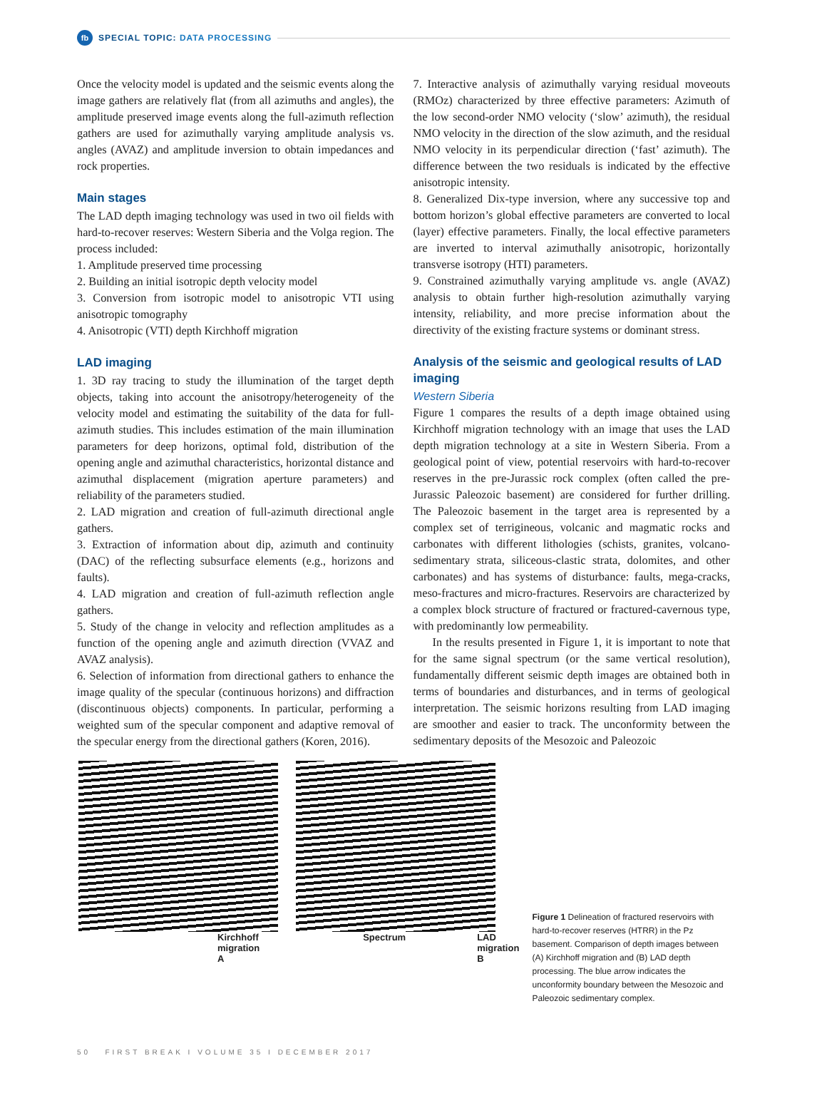fb SPECIAL TOPIC: DATA PROCESSING
Once the velocity model is updated and the seismic events along the image gathers are relatively flat (from all azimuths and angles), the amplitude preserved image events along the full-azimuth reflection gathers are used for azimuthally varying amplitude analysis vs. angles (AVAZ) and amplitude inversion to obtain impedances and rock properties.
Main stages
The LAD depth imaging technology was used in two oil fields with hard-to-recover reserves: Western Siberia and the Volga region. The process included:
1. Amplitude preserved time processing
2. Building an initial isotropic depth velocity model
3. Conversion from isotropic model to anisotropic VTI using anisotropic tomography
4. Anisotropic (VTI) depth Kirchhoff migration
LAD imaging
1. 3D ray tracing to study the illumination of the target depth objects, taking into account the anisotropy/heterogeneity of the velocity model and estimating the suitability of the data for full-azimuth studies. This includes estimation of the main illumination parameters for deep horizons, optimal fold, distribution of the opening angle and azimuthal characteristics, horizontal distance and azimuthal displacement (migration aperture parameters) and reliability of the parameters studied.
2. LAD migration and creation of full-azimuth directional angle gathers.
3. Extraction of information about dip, azimuth and continuity (DAC) of the reflecting subsurface elements (e.g., horizons and faults).
4. LAD migration and creation of full-azimuth reflection angle gathers.
5. Study of the change in velocity and reflection amplitudes as a function of the opening angle and azimuth direction (VVAZ and AVAZ analysis).
6. Selection of information from directional gathers to enhance the image quality of the specular (continuous horizons) and diffraction (discontinuous objects) components. In particular, performing a weighted sum of the specular component and adaptive removal of the specular energy from the directional gathers (Koren, 2016).
7. Interactive analysis of azimuthally varying residual moveouts (RMOz) characterized by three effective parameters: Azimuth of the low second-order NMO velocity (‘slow’ azimuth), the residual NMO velocity in the direction of the slow azimuth, and the residual NMO velocity in its perpendicular direction (‘fast’ azimuth). The difference between the two residuals is indicated by the effective anisotropic intensity.
8. Generalized Dix-type inversion, where any successive top and bottom horizon’s global effective parameters are converted to local (layer) effective parameters. Finally, the local effective parameters are inverted to interval azimuthally anisotropic, horizontally transverse isotropy (HTI) parameters.
9. Constrained azimuthally varying amplitude vs. angle (AVAZ) analysis to obtain further high-resolution azimuthally varying intensity, reliability, and more precise information about the directivity of the existing fracture systems or dominant stress.
Analysis of the seismic and geological results of LAD imaging
Western Siberia
Figure 1 compares the results of a depth image obtained using Kirchhoff migration technology with an image that uses the LAD depth migration technology at a site in Western Siberia. From a geological point of view, potential reservoirs with hard-to-recover reserves in the pre-Jurassic rock complex (often called the pre-Jurassic Paleozoic basement) are considered for further drilling. The Paleozoic basement in the target area is represented by a complex set of terrigineous, volcanic and magmatic rocks and carbonates with different lithologies (schists, granites, volcano-sedimentary strata, siliceous-clastic strata, dolomites, and other carbonates) and has systems of disturbance: faults, mega-cracks, meso-fractures and micro-fractures. Reservoirs are characterized by a complex block structure of fractured or fractured-cavernous type, with predominantly low permeability.
In the results presented in Figure 1, it is important to note that for the same signal spectrum (or the same vertical resolution), fundamentally different seismic depth images are obtained both in terms of boundaries and disturbances, and in terms of geological interpretation. The seismic horizons resulting from LAD imaging are smoother and easier to track. The unconformity between the sedimentary deposits of the Mesozoic and Paleozoic
Kirchhoff migration
A Spectrum LAD migration
B
Figure 1 Delineation of fractured reservoirs with hard-to-recover reserves (HTRR) in the Pz basement. Comparison of depth images between (A) Kirchhoff migration and (B) LAD depth processing. The blue arrow indicates the unconformity boundary between the Mesozoic and Paleozoic sedimentary complex.
50 FIRST BREAK I VOLUME 35 I DECEMBER 2017